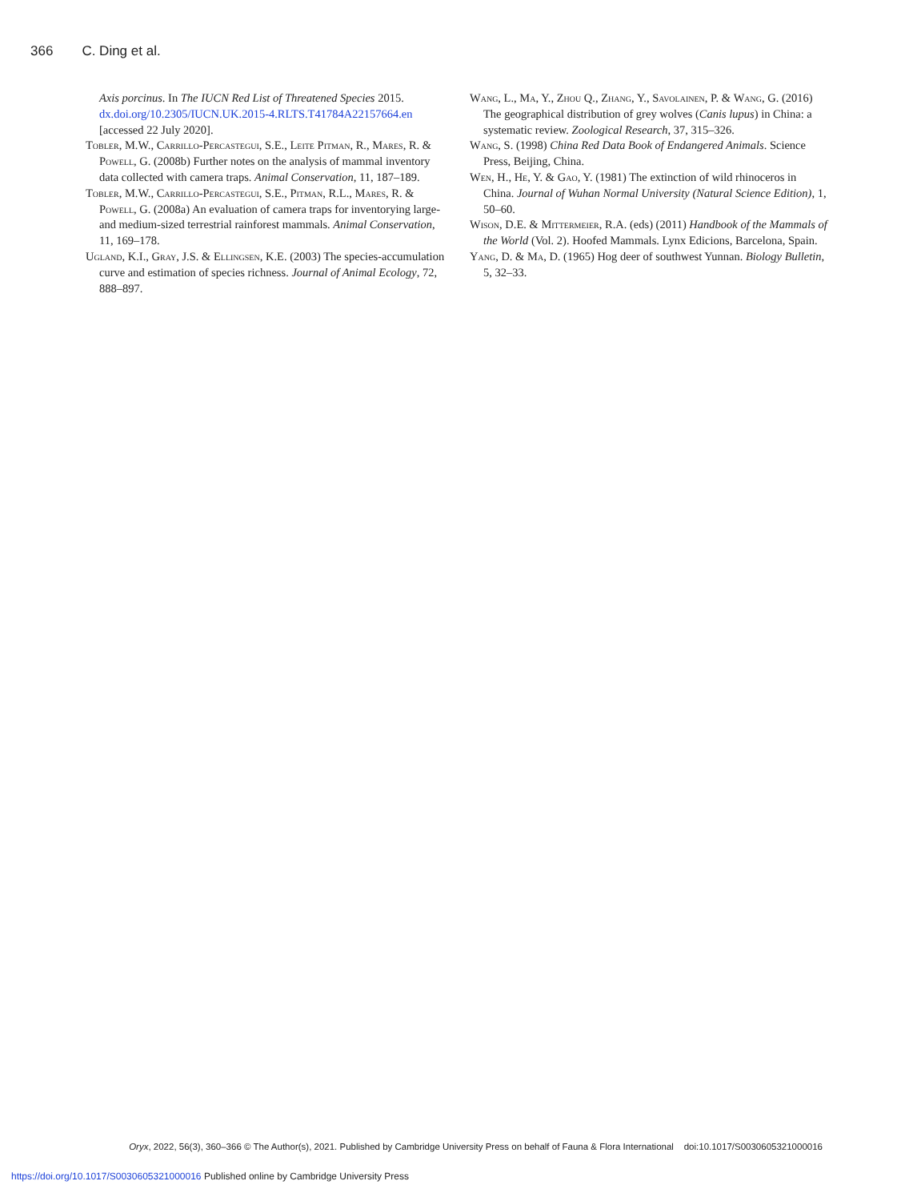366 C. Ding et al.
Axis porcinus. In The IUCN Red List of Threatened Species 2015. dx.doi.org/10.2305/IUCN.UK.2015-4.RLTS.T41784A22157664.en [accessed 22 July 2020].
Tobler, M.W., Carrillo-Percastegui, S.E., Leite Pitman, R., Mares, R. & Powell, G. (2008b) Further notes on the analysis of mammal inventory data collected with camera traps. Animal Conservation, 11, 187–189.
Tobler, M.W., Carrillo-Percastegui, S.E., Pitman, R.L., Mares, R. & Powell, G. (2008a) An evaluation of camera traps for inventorying large-and medium-sized terrestrial rainforest mammals. Animal Conservation, 11, 169–178.
Ugland, K.I., Gray, J.S. & Ellingsen, K.E. (2003) The species-accumulation curve and estimation of species richness. Journal of Animal Ecology, 72, 888–897.
Wang, L., Ma, Y., Zhou Q., Zhang, Y., Savolainen, P. & Wang, G. (2016) The geographical distribution of grey wolves (Canis lupus) in China: a systematic review. Zoological Research, 37, 315–326.
Wang, S. (1998) China Red Data Book of Endangered Animals. Science Press, Beijing, China.
Wen, H., He, Y. & Gao, Y. (1981) The extinction of wild rhinoceros in China. Journal of Wuhan Normal University (Natural Science Edition), 1, 50–60.
Wison, D.E. & Mittermeier, R.A. (eds) (2011) Handbook of the Mammals of the World (Vol. 2). Hoofed Mammals. Lynx Edicions, Barcelona, Spain.
Yang, D. & Ma, D. (1965) Hog deer of southwest Yunnan. Biology Bulletin, 5, 32–33.
Oryx, 2022, 56(3), 360–366 © The Author(s), 2021. Published by Cambridge University Press on behalf of Fauna & Flora International doi:10.1017/S0030605321000016
https://doi.org/10.1017/S0030605321000016 Published online by Cambridge University Press